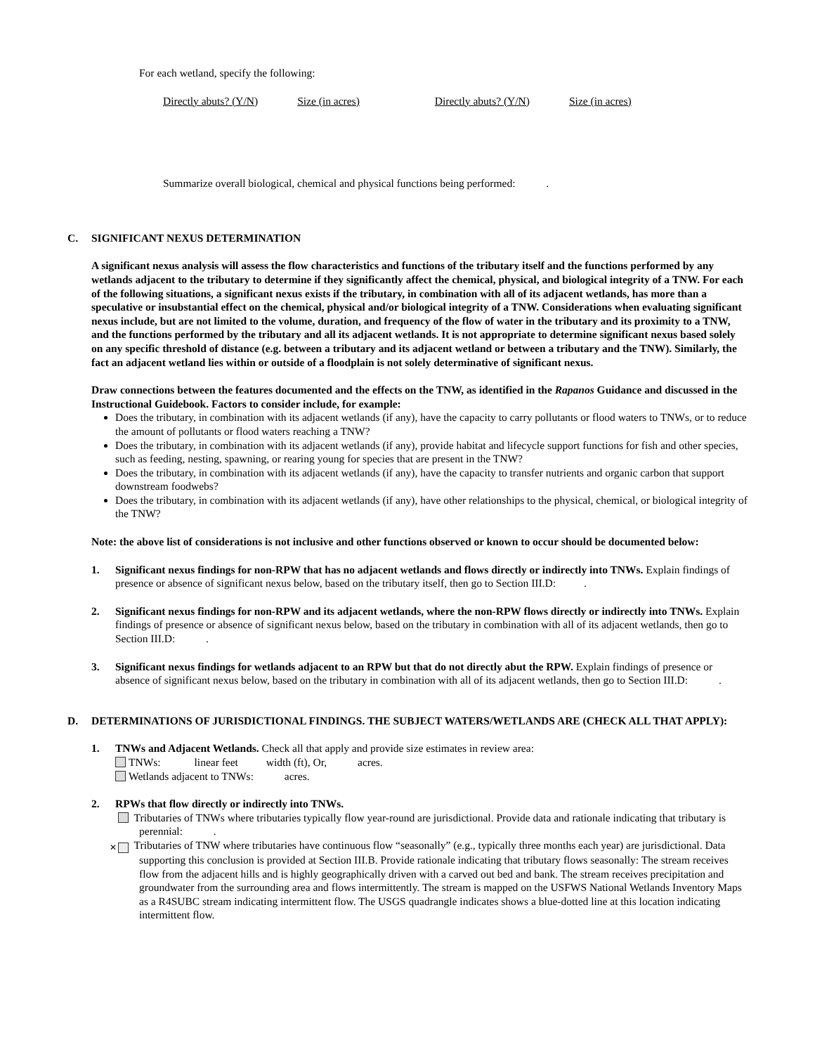For each wetland, specify the following:
Directly abuts? (Y/N) Size (in acres) Directly abuts? (Y/N) Size (in acres)
Summarize overall biological, chemical and physical functions being performed: .
C. SIGNIFICANT NEXUS DETERMINATION
A significant nexus analysis will assess the flow characteristics and functions of the tributary itself and the functions performed by any wetlands adjacent to the tributary to determine if they significantly affect the chemical, physical, and biological integrity of a TNW. For each of the following situations, a significant nexus exists if the tributary, in combination with all of its adjacent wetlands, has more than a speculative or insubstantial effect on the chemical, physical and/or biological integrity of a TNW. Considerations when evaluating significant nexus include, but are not limited to the volume, duration, and frequency of the flow of water in the tributary and its proximity to a TNW, and the functions performed by the tributary and all its adjacent wetlands. It is not appropriate to determine significant nexus based solely on any specific threshold of distance (e.g. between a tributary and its adjacent wetland or between a tributary and the TNW). Similarly, the fact an adjacent wetland lies within or outside of a floodplain is not solely determinative of significant nexus.
Draw connections between the features documented and the effects on the TNW, as identified in the Rapanos Guidance and discussed in the Instructional Guidebook. Factors to consider include, for example:
Does the tributary, in combination with its adjacent wetlands (if any), have the capacity to carry pollutants or flood waters to TNWs, or to reduce the amount of pollutants or flood waters reaching a TNW?
Does the tributary, in combination with its adjacent wetlands (if any), provide habitat and lifecycle support functions for fish and other species, such as feeding, nesting, spawning, or rearing young for species that are present in the TNW?
Does the tributary, in combination with its adjacent wetlands (if any), have the capacity to transfer nutrients and organic carbon that support downstream foodwebs?
Does the tributary, in combination with its adjacent wetlands (if any), have other relationships to the physical, chemical, or biological integrity of the TNW?
Note: the above list of considerations is not inclusive and other functions observed or known to occur should be documented below:
1. Significant nexus findings for non-RPW that has no adjacent wetlands and flows directly or indirectly into TNWs. Explain findings of presence or absence of significant nexus below, based on the tributary itself, then go to Section III.D: .
2. Significant nexus findings for non-RPW and its adjacent wetlands, where the non-RPW flows directly or indirectly into TNWs. Explain findings of presence or absence of significant nexus below, based on the tributary in combination with all of its adjacent wetlands, then go to Section III.D: .
3. Significant nexus findings for wetlands adjacent to an RPW but that do not directly abut the RPW. Explain findings of presence or absence of significant nexus below, based on the tributary in combination with all of its adjacent wetlands, then go to Section III.D: .
D. DETERMINATIONS OF JURISDICTIONAL FINDINGS. THE SUBJECT WATERS/WETLANDS ARE (CHECK ALL THAT APPLY):
1. TNWs and Adjacent Wetlands. Check all that apply and provide size estimates in review area:
TNWs: linear feet width (ft), Or, acres.
Wetlands adjacent to TNWs: acres.
2. RPWs that flow directly or indirectly into TNWs.
Tributaries of TNWs where tributaries typically flow year-round are jurisdictional. Provide data and rationale indicating that tributary is perennial: .
✕ Tributaries of TNW where tributaries have continuous flow “seasonally” (e.g., typically three months each year) are jurisdictional. Data supporting this conclusion is provided at Section III.B. Provide rationale indicating that tributary flows seasonally: The stream receives flow from the adjacent hills and is highly geographically driven with a carved out bed and bank. The stream receives precipitation and groundwater from the surrounding area and flows intermittently. The stream is mapped on the USFWS National Wetlands Inventory Maps as a R4SUBC stream indicating intermittent flow. The USGS quadrangle indicates shows a blue-dotted line at this location indicating intermittent flow.